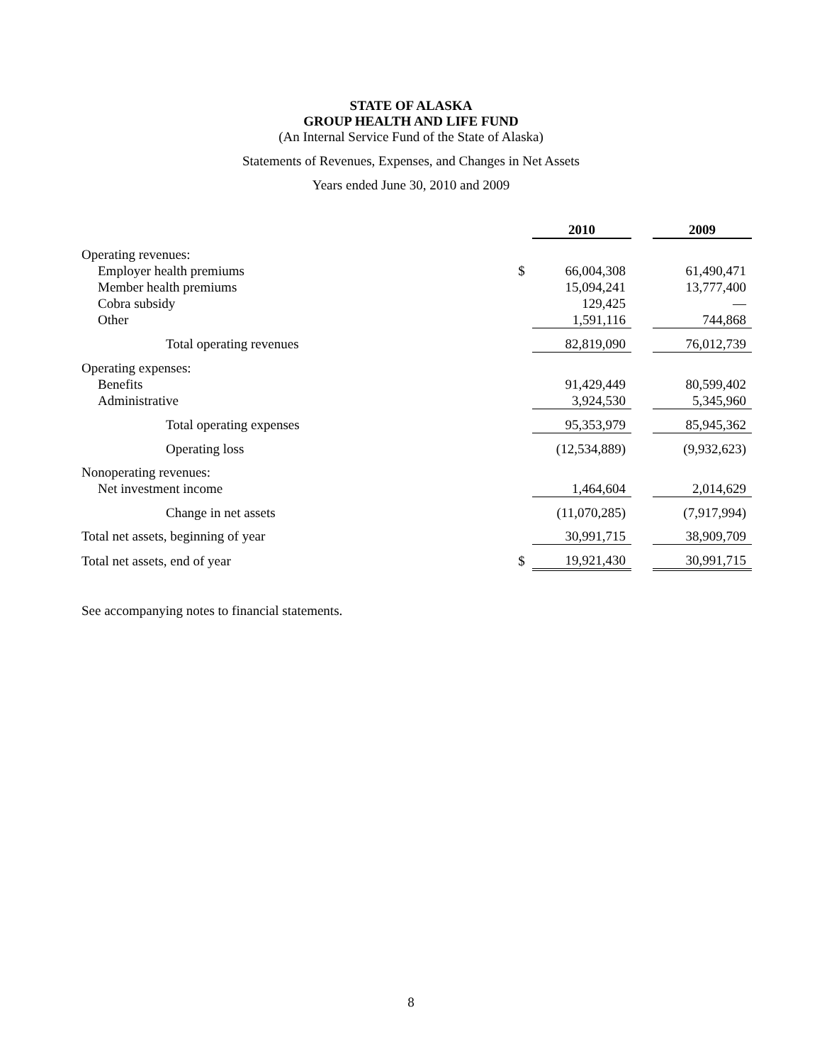STATE OF ALASKA
GROUP HEALTH AND LIFE FUND
(An Internal Service Fund of the State of Alaska)
Statements of Revenues, Expenses, and Changes in Net Assets
Years ended June 30, 2010 and 2009
| | | 2010 | | 2009 |
| Operating revenues: | | | | |
| Employer health premiums | $ | 66,004,308 | | 61,490,471 |
| Member health premiums | | 15,094,241 | | 13,777,400 |
| Cobra subsidy | | 129,425 | | — |
| Other | | 1,591,116 | | 744,868 |
| Total operating revenues | | 82,819,090 | | 76,012,739 |
| Operating expenses: | | | | |
| Benefits | | 91,429,449 | | 80,599,402 |
| Administrative | | 3,924,530 | | 5,345,960 |
| Total operating expenses | | 95,353,979 | | 85,945,362 |
| Operating loss | | (12,534,889) | | (9,932,623) |
| Nonoperating revenues: | | | | |
| Net investment income | | 1,464,604 | | 2,014,629 |
| Change in net assets | | (11,070,285) | | (7,917,994) |
| Total net assets, beginning of year | | 30,991,715 | | 38,909,709 |
| Total net assets, end of year | $ | 19,921,430 | | 30,991,715 |
See accompanying notes to financial statements.
8